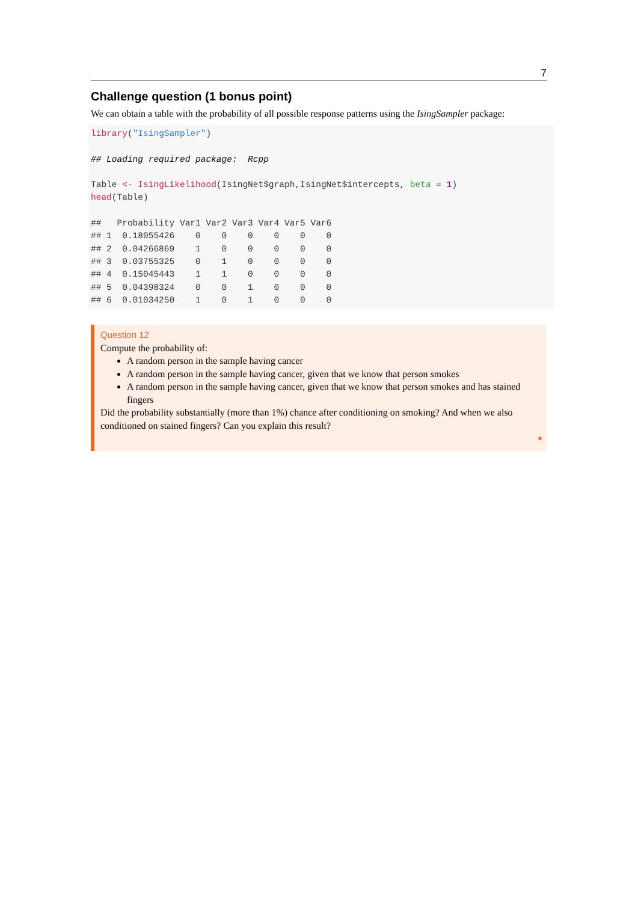7
Challenge question (1 bonus point)
We can obtain a table with the probability of all possible response patterns using the IsingSampler package:
library("IsingSampler")

## Loading required package:  Rcpp

Table <- IsingLikelihood(IsingNet$graph,IsingNet$intercepts, beta = 1)
head(Table)

##   Probability Var1 Var2 Var3 Var4 Var5 Var6
## 1  0.18055426    0    0    0    0    0    0
## 2  0.04266869    1    0    0    0    0    0
## 3  0.03755325    0    1    0    0    0    0
## 4  0.15045443    1    1    0    0    0    0
## 5  0.04398324    0    0    1    0    0    0
## 6  0.01034250    1    0    1    0    0    0
Question 12
Compute the probability of:
A random person in the sample having cancer
A random person in the sample having cancer, given that we know that person smokes
A random person in the sample having cancer, given that we know that person smokes and has stained fingers
Did the probability substantially (more than 1%) chance after conditioning on smoking? And when we also conditioned on stained fingers? Can you explain this result?
■